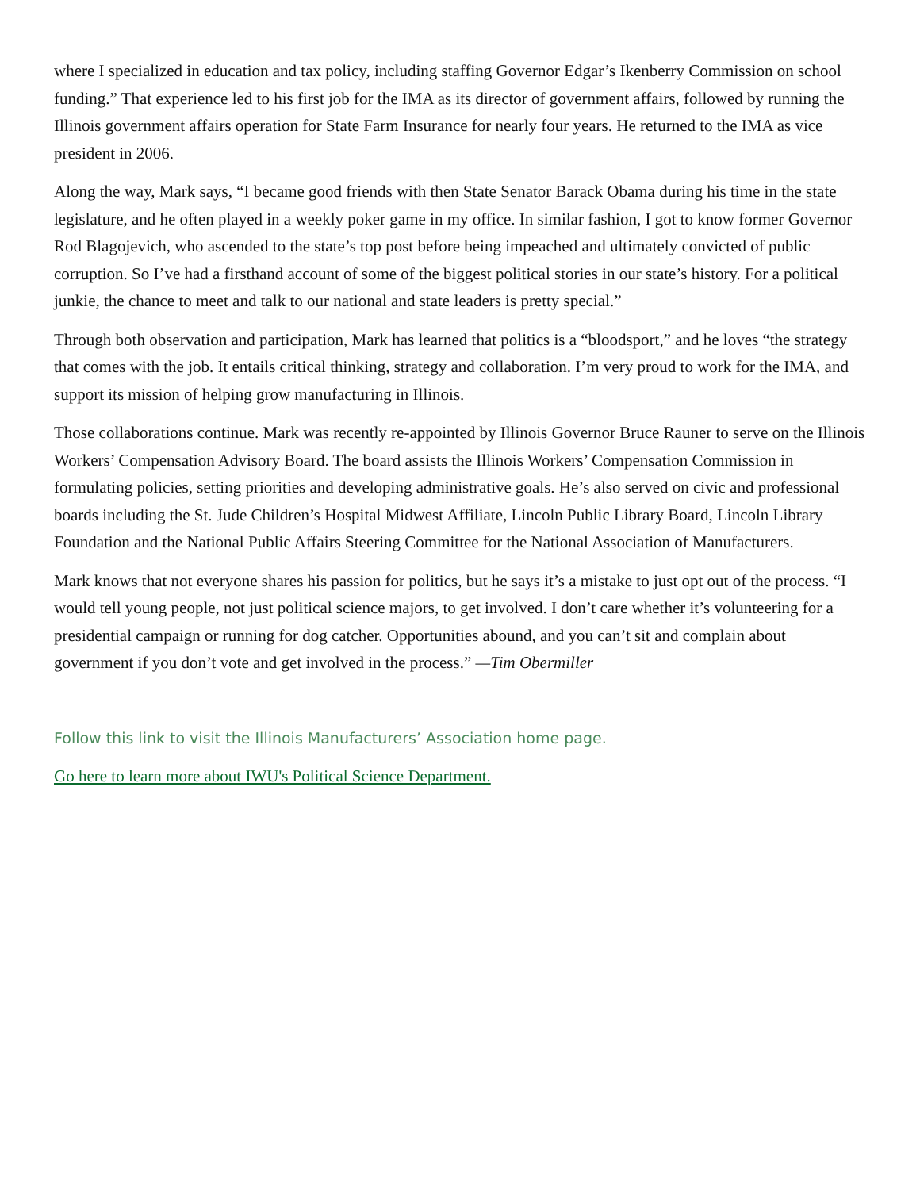where I specialized in education and tax policy, including staffing Governor Edgar’s Ikenberry Commission on school funding.” That experience led to his first job for the IMA as its director of government affairs, followed by running the Illinois government affairs operation for State Farm Insurance for nearly four years. He returned to the IMA as vice president in 2006.
Along the way, Mark says, “I became good friends with then State Senator Barack Obama during his time in the state legislature, and he often played in a weekly poker game in my office. In similar fashion, I got to know former Governor Rod Blagojevich, who ascended to the state’s top post before being impeached and ultimately convicted of public corruption. So I’ve had a firsthand account of some of the biggest political stories in our state’s history. For a political junkie, the chance to meet and talk to our national and state leaders is pretty special.”
Through both observation and participation, Mark has learned that politics is a “bloodsport,” and he loves “the strategy that comes with the job. It entails critical thinking, strategy and collaboration. I’m very proud to work for the IMA, and support its mission of helping grow manufacturing in Illinois.
Those collaborations continue. Mark was recently re-appointed by Illinois Governor Bruce Rauner to serve on the Illinois Workers’ Compensation Advisory Board. The board assists the Illinois Workers’ Compensation Commission in formulating policies, setting priorities and developing administrative goals. He’s also served on civic and professional boards including the St. Jude Children’s Hospital Midwest Affiliate, Lincoln Public Library Board, Lincoln Library Foundation and the National Public Affairs Steering Committee for the National Association of Manufacturers.
Mark knows that not everyone shares his passion for politics, but he says it’s a mistake to just opt out of the process. “I would tell young people, not just political science majors, to get involved. I don’t care whether it’s volunteering for a presidential campaign or running for dog catcher. Opportunities abound, and you can’t sit and complain about government if you don’t vote and get involved in the process.” —Tim Obermiller
Follow this link to visit the Illinois Manufacturers’ Association home page.
Go here to learn more about IWU's Political Science Department.